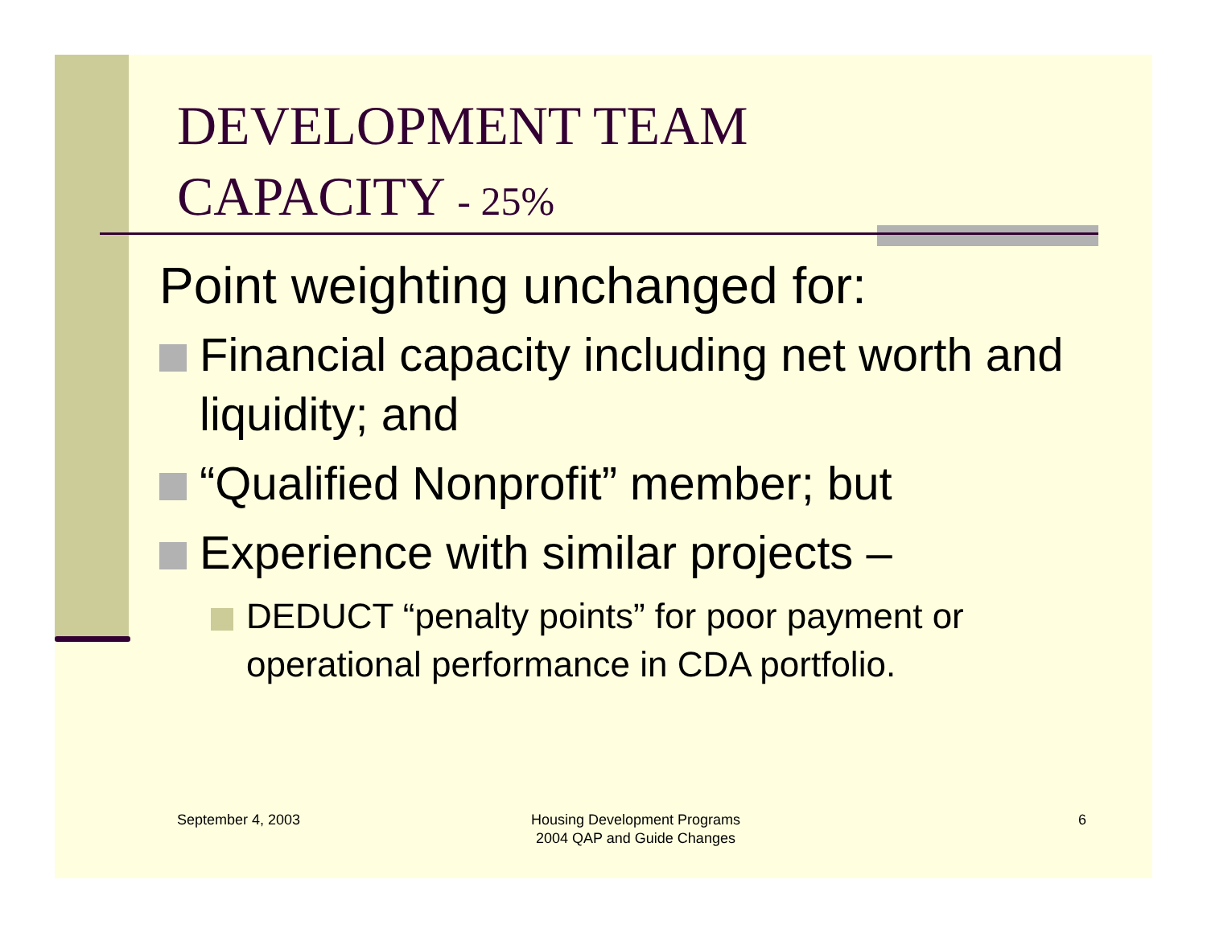DEVELOPMENT TEAM
CAPACITY - 25%
Point weighting unchanged for:
Financial capacity including net worth and liquidity; and
“Qualified Nonprofit” member; but
Experience with similar projects –
DEDUCT “penalty points” for poor payment or operational performance in CDA portfolio.
September 4, 2003
Housing Development Programs
2004 QAP and Guide Changes
6